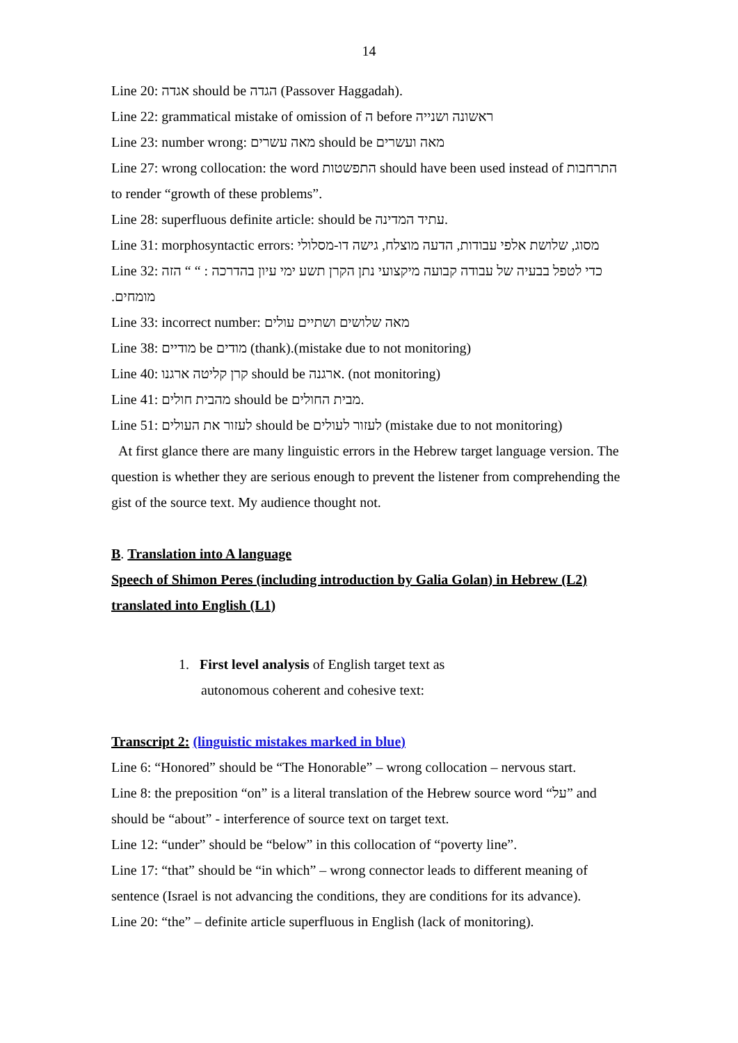14
Line 20: אגדה should be הגדה (Passover Haggadah).
Line 22: grammatical mistake of omission of ה before ראשונה ושנייה
Line 23: number wrong: מאה עשרים should be מאה ועשרים
Line 27: wrong collocation: the word התפשטות should have been used instead of התרחבות to render “growth of these problems”.
Line 28: superfluous definite article: should be עתיד המדינה.
Line 31: morphosyntactic errors: מסוג, שלושת אלפי עבודות, הדעה מוצלח, גישה דו-מסלולי
Line 32: הזה “ “ : כדי לטפל בבעיה של עבודה קבועה מיקצועי נתן הקרן תשע ימי עיון בהדרכה מומחים.
Line 33: incorrect number: מאה שלושים ושתיים עולים
Line 38: מודיים be מודים (thank).(mistake due to not monitoring)
Line 40: קרן קליטה ארגנו should be ארגנה. (not monitoring)
Line 41: מהבית חולים should be מבית החולים.
Line 51: לעזור את העולים should be לעזור לעולים (mistake due to not monitoring)
At first glance there are many linguistic errors in the Hebrew target language version. The question is whether they are serious enough to prevent the listener from comprehending the gist of the source text. My audience thought not.
B. Translation into A language
Speech of Shimon Peres (including introduction by Galia Golan) in Hebrew (L2) translated into English (L1)
1. First level analysis of English target text as
autonomous coherent and cohesive text:
Transcript 2: (linguistic mistakes marked in blue)
Line 6: “Honored” should be “The Honorable” – wrong collocation – nervous start.
Line 8: the preposition “on” is a literal translation of the Hebrew source word “על” and should be “about” - interference of source text on target text.
Line 12: “under” should be “below” in this collocation of “poverty line”.
Line 17: “that” should be “in which” – wrong connector leads to different meaning of sentence (Israel is not advancing the conditions, they are conditions for its advance).
Line 20: “the” – definite article superfluous in English (lack of monitoring).